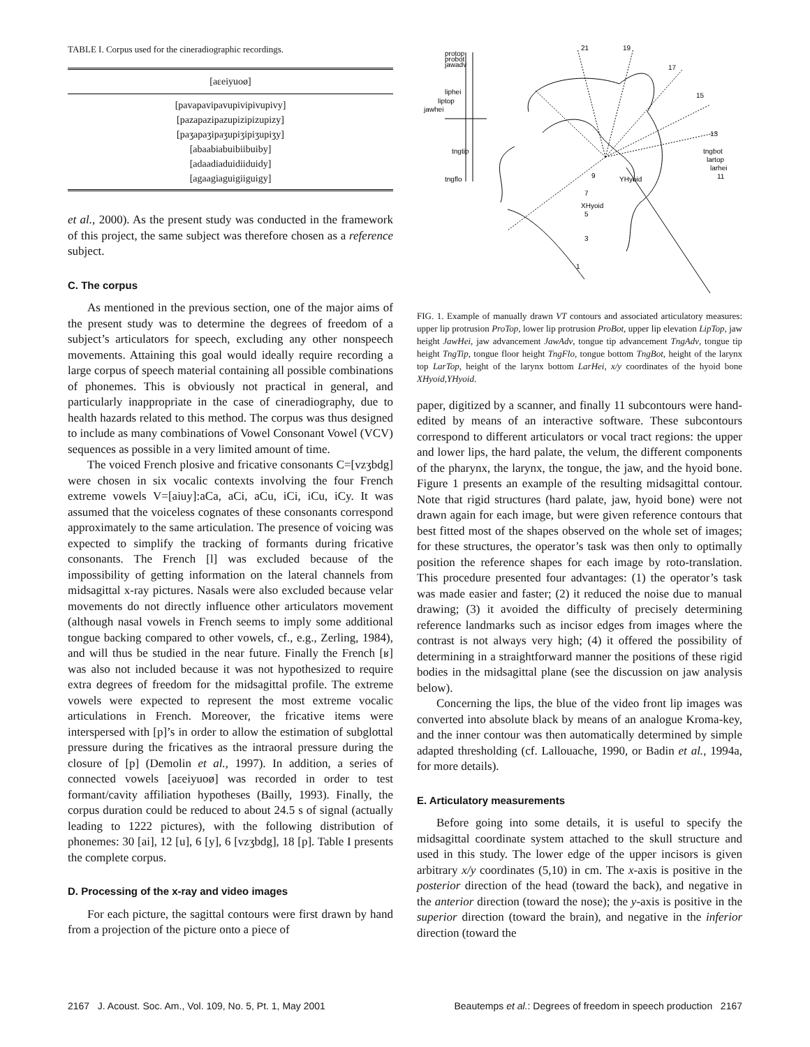TABLE I. Corpus used for the cineradiographic recordings.
| [aɛeiyuoø] |
| --- |
| [pavapavipavupivipivupivy] |
| [pazapazipazupizipizupizy] |
| [paʒapaʒipaʒupiʒipiʒupiʒy] |
| [abaabiabuibiibuiby] |
| [adaadiaduidiiduidy] |
| [agaagiaguigiiguigy] |
et al., 2000). As the present study was conducted in the framework of this project, the same subject was therefore chosen as a reference subject.
C. The corpus
As mentioned in the previous section, one of the major aims of the present study was to determine the degrees of freedom of a subject’s articulators for speech, excluding any other nonspeech movements. Attaining this goal would ideally require recording a large corpus of speech material containing all possible combinations of phonemes. This is obviously not practical in general, and particularly inappropriate in the case of cineradiography, due to health hazards related to this method. The corpus was thus designed to include as many combinations of Vowel Consonant Vowel (VCV) sequences as possible in a very limited amount of time.
The voiced French plosive and fricative consonants C=[vzʒbdg] were chosen in six vocalic contexts involving the four French extreme vowels V=[aiuy]:aCa, aCi, aCu, iCi, iCu, iCy. It was assumed that the voiceless cognates of these consonants correspond approximately to the same articulation. The presence of voicing was expected to simplify the tracking of formants during fricative consonants. The French [l] was excluded because of the impossibility of getting information on the lateral channels from midsagittal x-ray pictures. Nasals were also excluded because velar movements do not directly influence other articulators movement (although nasal vowels in French seems to imply some additional tongue backing compared to other vowels, cf., e.g., Zerling, 1984), and will thus be studied in the near future. Finally the French [ʁ] was also not included because it was not hypothesized to require extra degrees of freedom for the midsagittal profile. The extreme vowels were expected to represent the most extreme vocalic articulations in French. Moreover, the fricative items were interspersed with [p]’s in order to allow the estimation of subglottal pressure during the fricatives as the intraoral pressure during the closure of [p] (Demolin et al., 1997). In addition, a series of connected vowels [aɛeiyuoø] was recorded in order to test formant/cavity affiliation hypotheses (Bailly, 1993). Finally, the corpus duration could be reduced to about 24.5 s of signal (actually leading to 1222 pictures), with the following distribution of phonemes: 30 [ai], 12 [u], 6 [y], 6 [vzʒbdg], 18 [p]. Table I presents the complete corpus.
D. Processing of the x-ray and video images
For each picture, the sagittal contours were first drawn by hand from a projection of the picture onto a piece of
protop
probot
jawadv
21
19
17
15
13
tngbot
lartop
larhei
11
liphei
liptop
jawhei
tngtip
tngflo
9
7
XHyoid
5
3
1
YHyoid
FIG. 1. Example of manually drawn VT contours and associated articulatory measures: upper lip protrusion ProTop, lower lip protrusion ProBot, upper lip elevation LipTop, jaw height JawHei, jaw advancement JawAdv, tongue tip advancement TngAdv, tongue tip height TngTip, tongue floor height TngFlo, tongue bottom TngBot, height of the larynx top LarTop, height of the larynx bottom LarHei, x/y coordinates of the hyoid bone XHyoid,YHyoid.
paper, digitized by a scanner, and finally 11 subcontours were hand-edited by means of an interactive software. These subcontours correspond to different articulators or vocal tract regions: the upper and lower lips, the hard palate, the velum, the different components of the pharynx, the larynx, the tongue, the jaw, and the hyoid bone. Figure 1 presents an example of the resulting midsagittal contour. Note that rigid structures (hard palate, jaw, hyoid bone) were not drawn again for each image, but were given reference contours that best fitted most of the shapes observed on the whole set of images; for these structures, the operator’s task was then only to optimally position the reference shapes for each image by roto-translation. This procedure presented four advantages: (1) the operator’s task was made easier and faster; (2) it reduced the noise due to manual drawing; (3) it avoided the difficulty of precisely determining reference landmarks such as incisor edges from images where the contrast is not always very high; (4) it offered the possibility of determining in a straightforward manner the positions of these rigid bodies in the midsagittal plane (see the discussion on jaw analysis below).
Concerning the lips, the blue of the video front lip images was converted into absolute black by means of an analogue Kroma-key, and the inner contour was then automatically determined by simple adapted thresholding (cf. Lallouache, 1990, or Badin et al., 1994a, for more details).
E. Articulatory measurements
Before going into some details, it is useful to specify the midsagittal coordinate system attached to the skull structure and used in this study. The lower edge of the upper incisors is given arbitrary x/y coordinates (5,10) in cm. The x-axis is positive in the posterior direction of the head (toward the back), and negative in the anterior direction (toward the nose); the y-axis is positive in the superior direction (toward the brain), and negative in the inferior direction (toward the
2167 J. Acoust. Soc. Am., Vol. 109, No. 5, Pt. 1, May 2001 Beautemps et al.: Degrees of freedom in speech production 2167